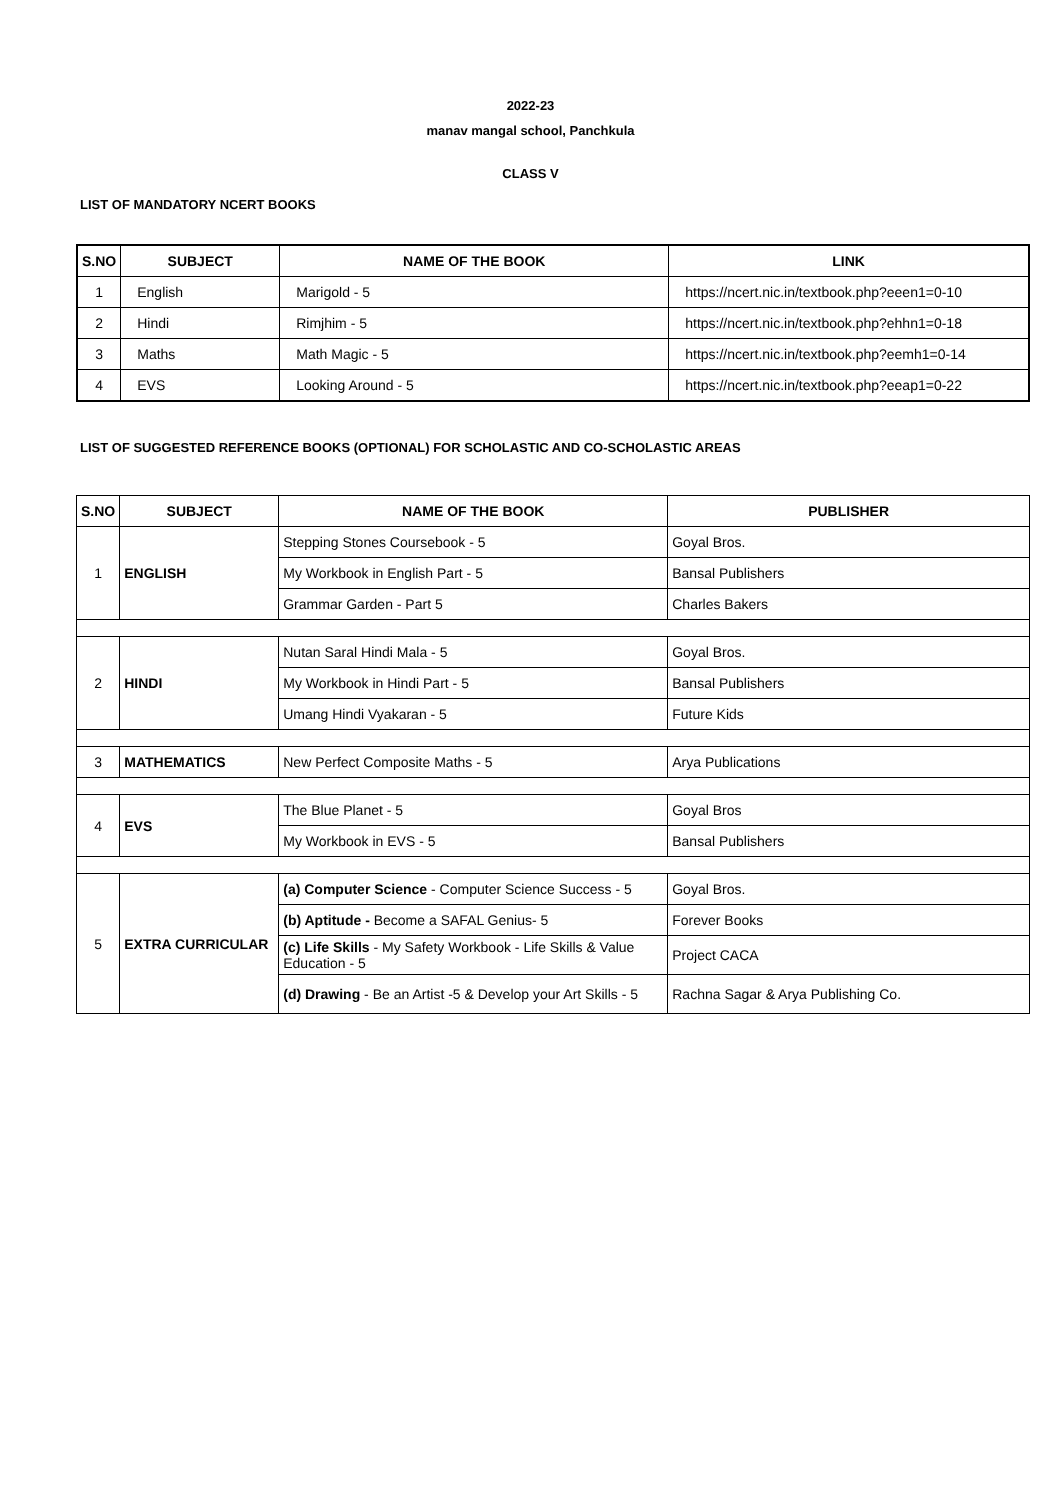2022-23
manav mangal school, Panchkula
CLASS V
LIST OF MANDATORY NCERT BOOKS
| S.NO | SUBJECT | NAME OF THE BOOK | LINK |
| --- | --- | --- | --- |
| 1 | English | Marigold - 5 | https://ncert.nic.in/textbook.php?eeen1=0-10 |
| 2 | Hindi | Rimjhim - 5 | https://ncert.nic.in/textbook.php?ehhn1=0-18 |
| 3 | Maths | Math Magic - 5 | https://ncert.nic.in/textbook.php?eemh1=0-14 |
| 4 | EVS | Looking Around - 5 | https://ncert.nic.in/textbook.php?eeap1=0-22 |
LIST OF SUGGESTED REFERENCE BOOKS (OPTIONAL) FOR SCHOLASTIC AND CO-SCHOLASTIC AREAS
| S.NO | SUBJECT | NAME OF THE BOOK | PUBLISHER |
| --- | --- | --- | --- |
| 1 | ENGLISH | Stepping Stones Coursebook - 5 | Goyal Bros. |
| | | My Workbook in English Part - 5 | Bansal Publishers |
| | | Grammar Garden - Part 5 | Charles Bakers |
| 2 | HINDI | Nutan Saral Hindi Mala - 5 | Goyal Bros. |
| | | My Workbook in Hindi Part - 5 | Bansal Publishers |
| | | Umang Hindi Vyakaran - 5 | Future Kids |
| 3 | MATHEMATICS | New Perfect Composite Maths - 5 | Arya Publications |
| 4 | EVS | The Blue Planet - 5 | Goyal Bros |
| | | My Workbook in EVS - 5 | Bansal Publishers |
| 5 | EXTRA CURRICULAR | (a) Computer Science - Computer Science Success - 5 | Goyal Bros. |
| | | (b) Aptitude - Become a SAFAL Genius- 5 | Forever Books |
| | | (c) Life Skills - My Safety Workbook - Life Skills & Value Education - 5 | Project CACA |
| | | (d) Drawing - Be an Artist -5 & Develop your Art Skills - 5 | Rachna Sagar & Arya Publishing Co. |